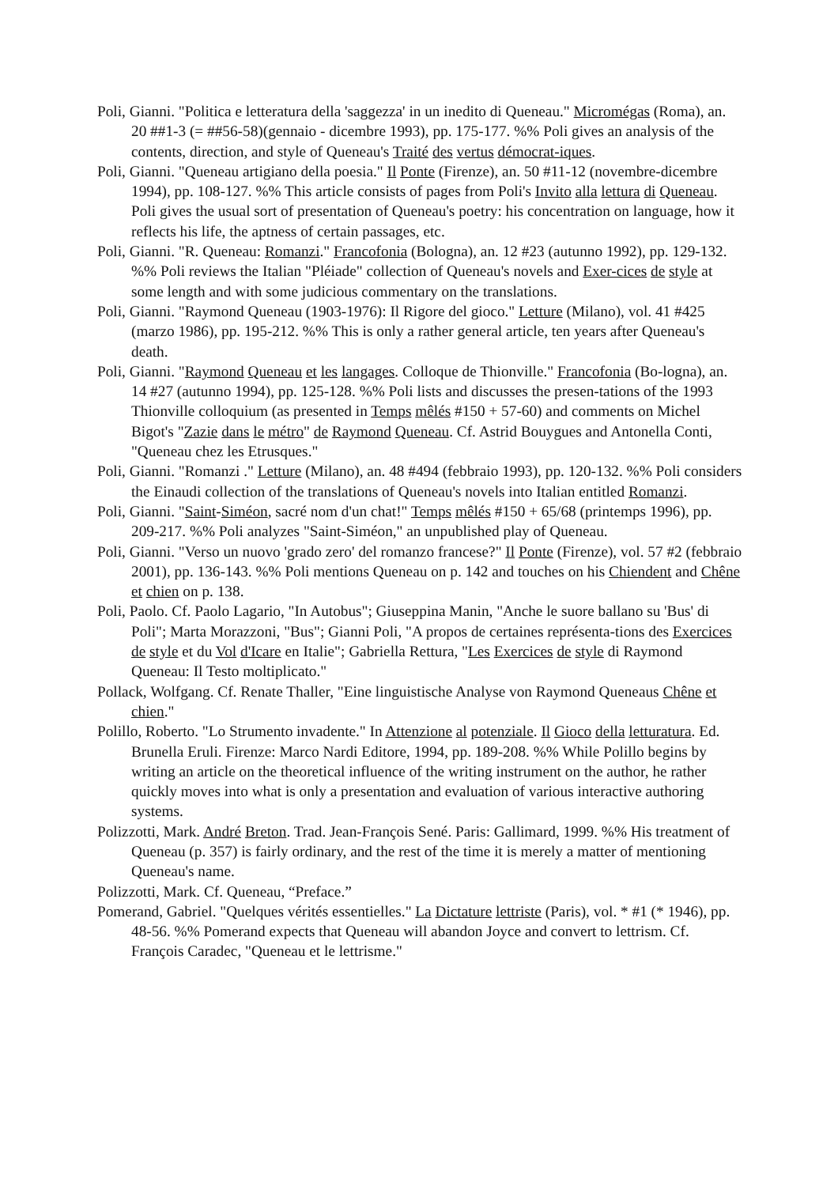Poli, Gianni. "Politica e letteratura della 'saggezza' in un inedito di Queneau." Micromégas (Roma), an. 20 ##1-3 (= ##56-58)(gennaio - dicembre 1993), pp. 175-177. %% Poli gives an analysis of the contents, direction, and style of Queneau's Traité des vertus démocrat-iques.
Poli, Gianni. "Queneau artigiano della poesia." Il Ponte (Firenze), an. 50 #11-12 (novembre-dicembre 1994), pp. 108-127. %% This article consists of pages from Poli's Invito alla lettura di Queneau. Poli gives the usual sort of presentation of Queneau's poetry: his concentration on language, how it reflects his life, the aptness of certain passages, etc.
Poli, Gianni. "R. Queneau: Romanzi." Francofonia (Bologna), an. 12 #23 (autunno 1992), pp. 129-132. %% Poli reviews the Italian "Pléiade" collection of Queneau's novels and Exer-cices de style at some length and with some judicious commentary on the translations.
Poli, Gianni. "Raymond Queneau (1903-1976): Il Rigore del gioco." Letture (Milano), vol. 41 #425 (marzo 1986), pp. 195-212. %% This is only a rather general article, ten years after Queneau's death.
Poli, Gianni. "Raymond Queneau et les langages. Colloque de Thionville." Francofonia (Bo-logna), an. 14 #27 (autunno 1994), pp. 125-128. %% Poli lists and discusses the presen-tations of the 1993 Thionville colloquium (as presented in Temps mêlés #150 + 57-60) and comments on Michel Bigot's "Zazie dans le métro" de Raymond Queneau. Cf. Astrid Bouygues and Antonella Conti, "Queneau chez les Etrusques."
Poli, Gianni. "Romanzi ." Letture (Milano), an. 48 #494 (febbraio 1993), pp. 120-132. %% Poli considers the Einaudi collection of the translations of Queneau's novels into Italian entitled Romanzi.
Poli, Gianni. "Saint-Siméon, sacré nom d'un chat!" Temps mêlés #150 + 65/68 (printemps 1996), pp. 209-217. %% Poli analyzes "Saint-Siméon," an unpublished play of Queneau.
Poli, Gianni. "Verso un nuovo 'grado zero' del romanzo francese?" Il Ponte (Firenze), vol. 57 #2 (febbraio 2001), pp. 136-143. %% Poli mentions Queneau on p. 142 and touches on his Chiendent and Chêne et chien on p. 138.
Poli, Paolo. Cf. Paolo Lagario, "In Autobus"; Giuseppina Manin, "Anche le suore ballano su 'Bus' di Poli"; Marta Morazzoni, "Bus"; Gianni Poli, "A propos de certaines représenta-tions des Exercices de style et du Vol d'Icare en Italie"; Gabriella Rettura, "Les Exercices de style di Raymond Queneau: Il Testo moltiplicato."
Pollack, Wolfgang. Cf. Renate Thaller, "Eine linguistische Analyse von Raymond Queneaus Chêne et chien."
Polillo, Roberto. "Lo Strumento invadente." In Attenzione al potenziale. Il Gioco della letturatura. Ed. Brunella Eruli. Firenze: Marco Nardi Editore, 1994, pp. 189-208. %% While Polillo begins by writing an article on the theoretical influence of the writing instrument on the author, he rather quickly moves into what is only a presentation and evaluation of various interactive authoring systems.
Polizzotti, Mark. André Breton. Trad. Jean-François Sené. Paris: Gallimard, 1999. %% His treatment of Queneau (p. 357) is fairly ordinary, and the rest of the time it is merely a matter of mentioning Queneau's name.
Polizzotti, Mark. Cf. Queneau, “Preface.”
Pomerand, Gabriel. "Quelques vérités essentielles." La Dictature lettriste (Paris), vol. * #1 (* 1946), pp. 48-56. %% Pomerand expects that Queneau will abandon Joyce and convert to lettrism. Cf. François Caradec, "Queneau et le lettrisme."